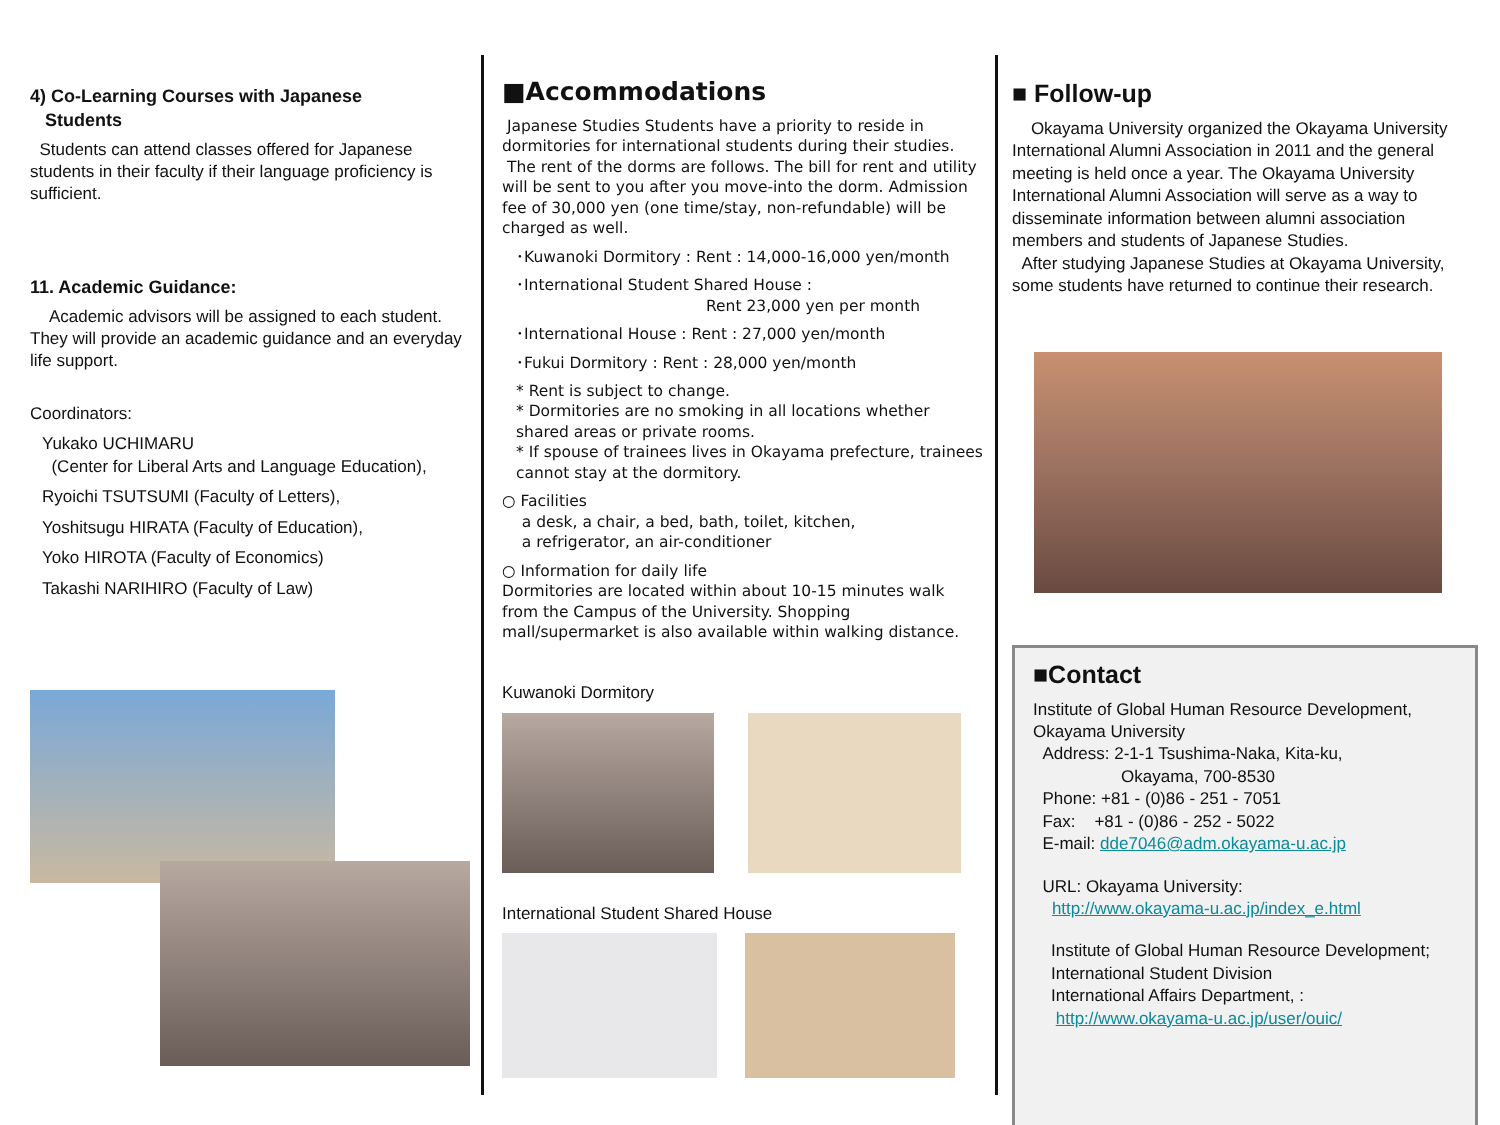4) Co-Learning Courses with Japanese
Students
Students can attend classes offered for Japanese students in their faculty if their language proficiency is sufficient.
11. Academic Guidance:
Academic advisors will be assigned to each student. They will provide an academic guidance and an everyday life support.
Coordinators:
Yukako UCHIMARU
(Center for Liberal Arts and Language Education),
Ryoichi TSUTSUMI (Faculty of Letters),
Yoshitsugu HIRATA (Faculty of Education),
Yoko HIROTA (Faculty of Economics)
Takashi NARIHIRO (Faculty of Law)
■Accommodations
Japanese Studies Students have a priority to reside in dormitories for international students during their studies.
The rent of the dorms are follows. The bill for rent and utility will be sent to you after you move-into the dorm. Admission fee of 30,000 yen (one time/stay, non-refundable) will be charged as well.
･Kuwanoki Dormitory : Rent : 14,000-16,000 yen/month
･International Student Shared House :
Rent 23,000 yen per month
･International House : Rent : 27,000 yen/month
･Fukui Dormitory : Rent : 28,000 yen/month
* Rent is subject to change.
* Dormitories are no smoking in all locations whether shared areas or private rooms.
* If spouse of trainees lives in Okayama prefecture, trainees cannot stay at the dormitory.
○ Facilities
a desk, a chair, a bed, bath, toilet, kitchen,
a refrigerator, an air-conditioner
○ Information for daily life
Dormitories are located within about 10-15 minutes walk from the Campus of the University. Shopping mall/supermarket is also available within walking distance.
Kuwanoki Dormitory
International Student Shared House
■ Follow-up
Okayama University organized the Okayama University International Alumni Association in 2011 and the general meeting is held once a year. The Okayama University International Alumni Association will serve as a way to disseminate information between alumni association members and students of Japanese Studies.
After studying Japanese Studies at Okayama University, some students have returned to continue their research.
■Contact
Institute of Global Human Resource Development, Okayama University
Address: 2-1-1 Tsushima-Naka, Kita-ku,
Okayama, 700-8530
Phone: +81 - (0)86 - 251 - 7051
Fax: +81 - (0)86 - 252 - 5022
E-mail: dde7046@adm.okayama-u.ac.jp
URL: Okayama University:
http://www.okayama-u.ac.jp/index_e.html
Institute of Global Human Resource Development; International Student Division
International Affairs Department, :
http://www.okayama-u.ac.jp/user/ouic/